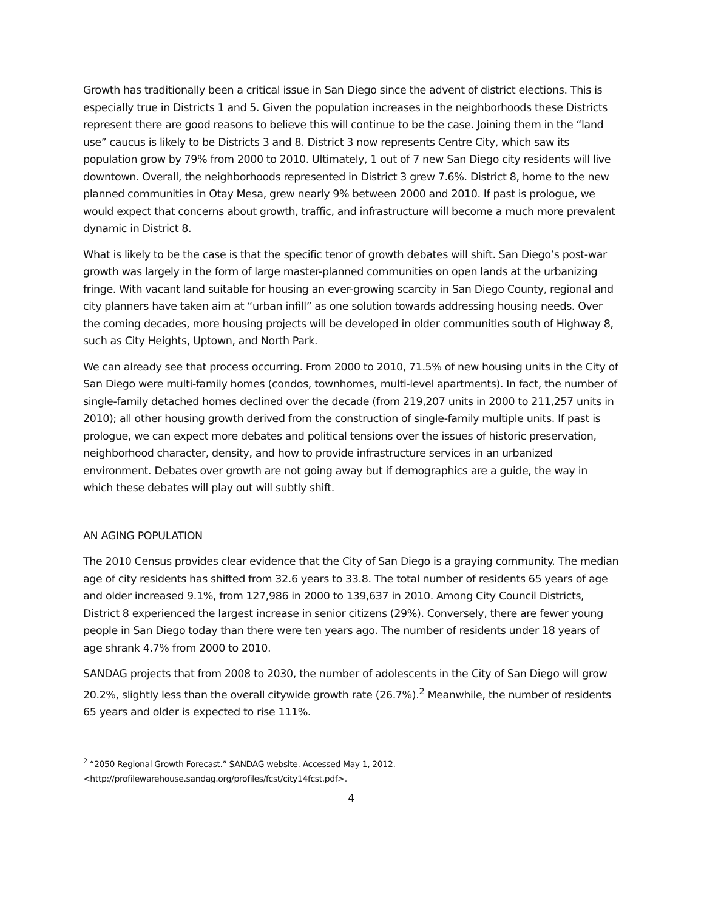Growth has traditionally been a critical issue in San Diego since the advent of district elections. This is especially true in Districts 1 and 5. Given the population increases in the neighborhoods these Districts represent there are good reasons to believe this will continue to be the case. Joining them in the “land use” caucus is likely to be Districts 3 and 8. District 3 now represents Centre City, which saw its population grow by 79% from 2000 to 2010. Ultimately, 1 out of 7 new San Diego city residents will live downtown. Overall, the neighborhoods represented in District 3 grew 7.6%. District 8, home to the new planned communities in Otay Mesa, grew nearly 9% between 2000 and 2010. If past is prologue, we would expect that concerns about growth, traffic, and infrastructure will become a much more prevalent dynamic in District 8.
What is likely to be the case is that the specific tenor of growth debates will shift. San Diego’s post-war growth was largely in the form of large master-planned communities on open lands at the urbanizing fringe. With vacant land suitable for housing an ever-growing scarcity in San Diego County, regional and city planners have taken aim at “urban infill” as one solution towards addressing housing needs. Over the coming decades, more housing projects will be developed in older communities south of Highway 8, such as City Heights, Uptown, and North Park.
We can already see that process occurring. From 2000 to 2010, 71.5% of new housing units in the City of San Diego were multi-family homes (condos, townhomes, multi-level apartments). In fact, the number of single-family detached homes declined over the decade (from 219,207 units in 2000 to 211,257 units in 2010); all other housing growth derived from the construction of single-family multiple units. If past is prologue, we can expect more debates and political tensions over the issues of historic preservation, neighborhood character, density, and how to provide infrastructure services in an urbanized environment. Debates over growth are not going away but if demographics are a guide, the way in which these debates will play out will subtly shift.
AN AGING POPULATION
The 2010 Census provides clear evidence that the City of San Diego is a graying community. The median age of city residents has shifted from 32.6 years to 33.8. The total number of residents 65 years of age and older increased 9.1%, from 127,986 in 2000 to 139,637 in 2010. Among City Council Districts, District 8 experienced the largest increase in senior citizens (29%). Conversely, there are fewer young people in San Diego today than there were ten years ago. The number of residents under 18 years of age shrank 4.7% from 2000 to 2010.
SANDAG projects that from 2008 to 2030, the number of adolescents in the City of San Diego will grow 20.2%, slightly less than the overall citywide growth rate (26.7%).<sup>2</sup> Meanwhile, the number of residents 65 years and older is expected to rise 111%.
<sup>2</sup> “2050 Regional Growth Forecast.” SANDAG website. Accessed May 1, 2012.
<http://profilewarehouse.sandag.org/profiles/fcst/city14fcst.pdf>.
4